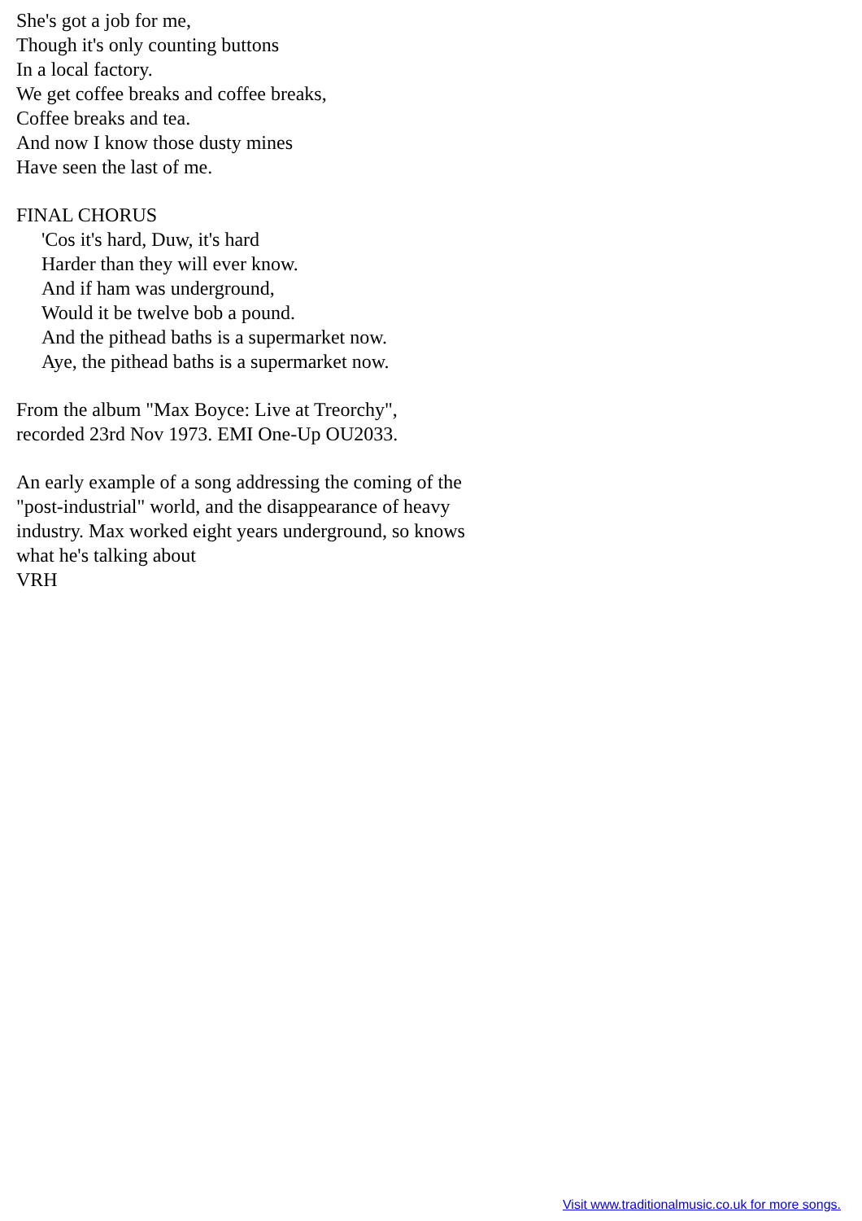She's got a job for me,
Though it's only counting buttons
In a local factory.
We get coffee breaks and coffee breaks,
Coffee breaks and tea.
And now I know those dusty mines
Have seen the last of me.
FINAL CHORUS
'Cos it's hard, Duw, it's hard
Harder than they will ever know.
And if ham was underground,
Would it be twelve bob a pound.
And the pithead baths is a supermarket now.
Aye, the pithead baths is a supermarket now.
From the album "Max Boyce: Live at Treorchy",
recorded 23rd Nov 1973. EMI One-Up OU2033.
An early example of a song addressing the coming of the
"post-industrial" world, and the disappearance of heavy
industry. Max worked eight years underground, so knows
what he's talking about
VRH
Visit www.traditionalmusic.co.uk for more songs.